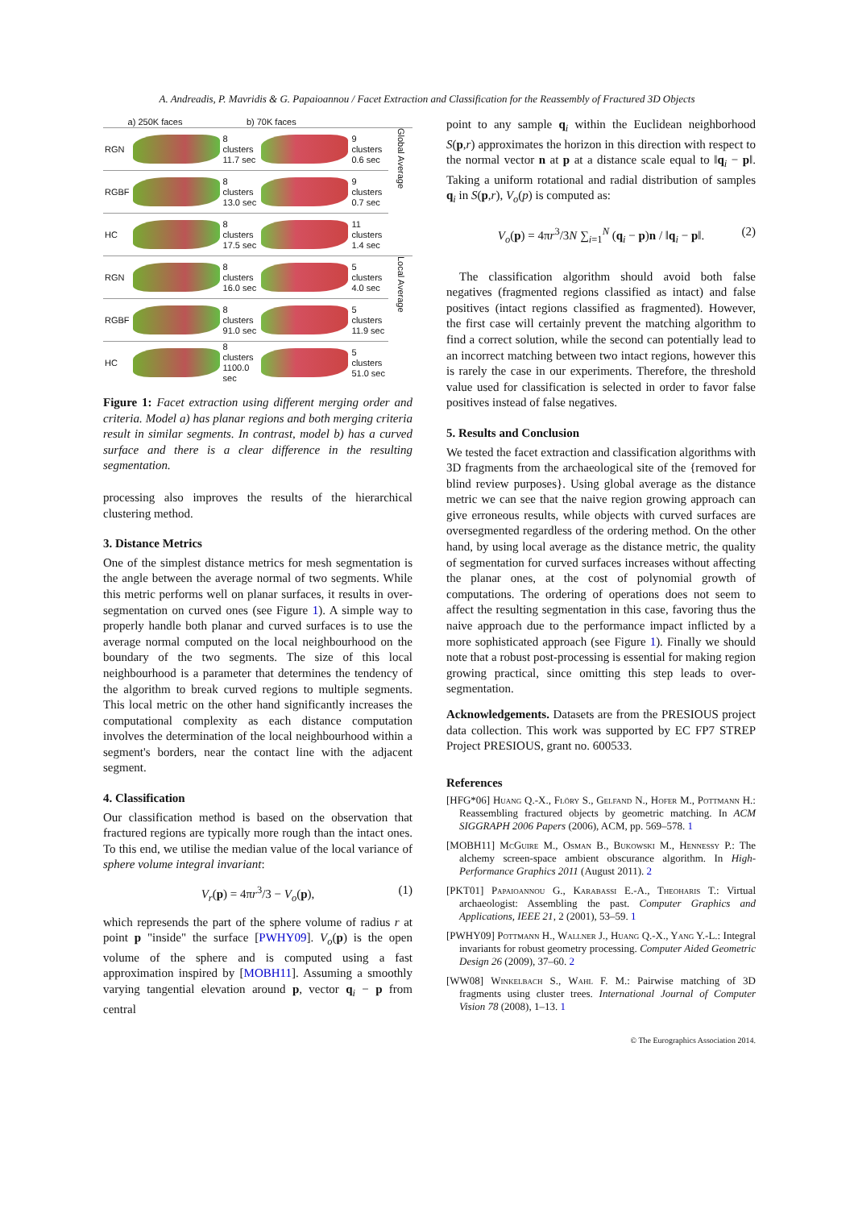A. Andreadis, P. Mavridis & G. Papaioannou / Facet Extraction and Classification for the Reassembly of Fractured 3D Objects
a) 250K faces b) 70K faces
| RGN | | 8 clusters 11.7 sec | | 9 clusters 0.6 sec | Global Average |
| RGBF | | 8 clusters 13.0 sec | | 9 clusters 0.7 sec | |
| HC | | 8 clusters 17.5 sec | | 11 clusters 1.4 sec | |
| RGN | | 8 clusters 16.0 sec | | 5 clusters 4.0 sec | Local Average |
| RGBF | | 8 clusters 91.0 sec | | 5 clusters 11.9 sec | |
| HC | | 8 clusters 1100.0 sec | | 5 clusters 51.0 sec | |
Figure 1: Facet extraction using different merging order and criteria. Model a) has planar regions and both merging criteria result in similar segments. In contrast, model b) has a curved surface and there is a clear difference in the resulting segmentation.
processing also improves the results of the hierarchical clustering method.
3. Distance Metrics
One of the simplest distance metrics for mesh segmentation is the angle between the average normal of two segments. While this metric performs well on planar surfaces, it results in over-segmentation on curved ones (see Figure 1). A simple way to properly handle both planar and curved surfaces is to use the average normal computed on the local neighbourhood on the boundary of the two segments. The size of this local neighbourhood is a parameter that determines the tendency of the algorithm to break curved regions to multiple segments. This local metric on the other hand significantly increases the computational complexity as each distance computation involves the determination of the local neighbourhood within a segment's borders, near the contact line with the adjacent segment.
4. Classification
Our classification method is based on the observation that fractured regions are typically more rough than the intact ones. To this end, we utilise the median value of the local variance of sphere volume integral invariant:
V<sub>r</sub>(p) = 4πr<sup>3</sup>/3 − V<sub>o</sub>(p), (1)
which represends the part of the sphere volume of radius r at point p "inside" the surface [PWHY09]. V<sub>o</sub>(p) is the open volume of the sphere and is computed using a fast approximation inspired by [MOBH11]. Assuming a smoothly varying tangential elevation around p, vector q<sub>i</sub> − p from central
point to any sample q<sub>i</sub> within the Euclidean neighborhood S(p,r) approximates the horizon in this direction with respect to the normal vector n at p at a distance scale equal to ‖q<sub>i</sub> − p‖. Taking a uniform rotational and radial distribution of samples q<sub>i</sub> in S(p,r), V<sub>o</sub>(p) is computed as:
V<sub>o</sub>(p) = 4πr<sup>3</sup>/3N ∑<sub>i=1</sub><sup>N</sup> (q<sub>i</sub> − p)n / ‖q<sub>i</sub> − p‖. (2)
The classification algorithm should avoid both false negatives (fragmented regions classified as intact) and false positives (intact regions classified as fragmented). However, the first case will certainly prevent the matching algorithm to find a correct solution, while the second can potentially lead to an incorrect matching between two intact regions, however this is rarely the case in our experiments. Therefore, the threshold value used for classification is selected in order to favor false positives instead of false negatives.
5. Results and Conclusion
We tested the facet extraction and classification algorithms with 3D fragments from the archaeological site of the {removed for blind review purposes}. Using global average as the distance metric we can see that the naive region growing approach can give erroneous results, while objects with curved surfaces are oversegmented regardless of the ordering method. On the other hand, by using local average as the distance metric, the quality of segmentation for curved surfaces increases without affecting the planar ones, at the cost of polynomial growth of computations. The ordering of operations does not seem to affect the resulting segmentation in this case, favoring thus the naive approach due to the performance impact inflicted by a more sophisticated approach (see Figure 1). Finally we should note that a robust post-processing is essential for making region growing practical, since omitting this step leads to over-segmentation.
Acknowledgements. Datasets are from the PRESIOUS project data collection. This work was supported by EC FP7 STREP Project PRESIOUS, grant no. 600533.
References
[HFG*06] Huang Q.-X., Flöry S., Gelfand N., Hofer M., Pottmann H.: Reassembling fractured objects by geometric matching. In ACM SIGGRAPH 2006 Papers (2006), ACM, pp. 569–578. 1
[MOBH11] McGuire M., Osman B., Bukowski M., Hennessy P.: The alchemy screen-space ambient obscurance algorithm. In High-Performance Graphics 2011 (August 2011). 2
[PKT01] Papaioannou G., Karabassi E.-A., Theoharis T.: Virtual archaeologist: Assembling the past. Computer Graphics and Applications, IEEE 21, 2 (2001), 53–59. 1
[PWHY09] Pottmann H., Wallner J., Huang Q.-X., Yang Y.-L.: Integral invariants for robust geometry processing. Computer Aided Geometric Design 26 (2009), 37–60. 2
[WW08] Winkelbach S., Wahl F. M.: Pairwise matching of 3D fragments using cluster trees. International Journal of Computer Vision 78 (2008), 1–13. 1
© The Eurographics Association 2014.